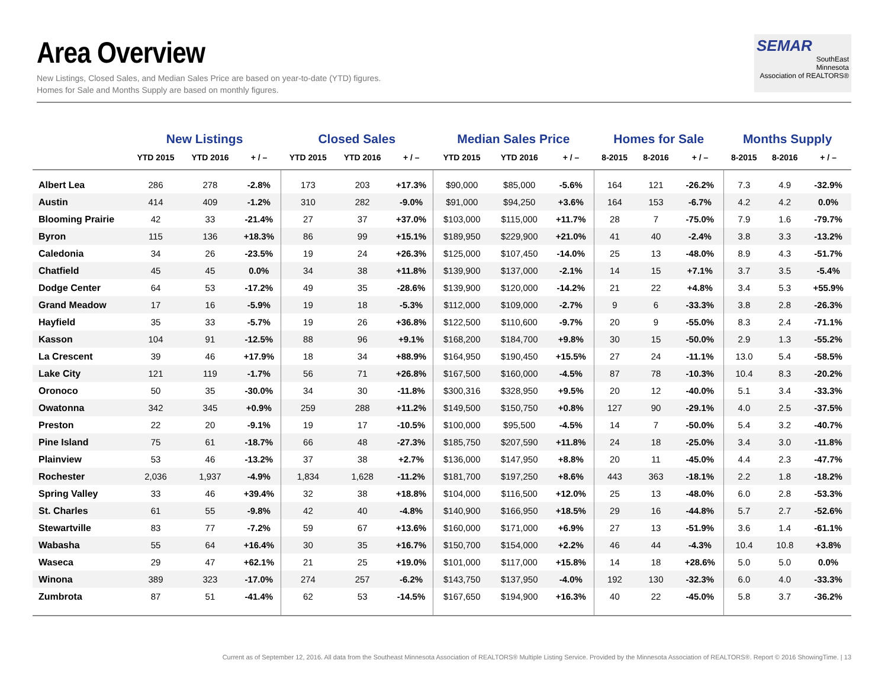Area Overview
New Listings, Closed Sales, and Median Sales Price are based on year-to-date (YTD) figures.
Homes for Sale and Months Supply are based on monthly figures.
SEMAR
SouthEast
Minnesota
Association of REALTORS®
| | New Listings | | | Closed Sales | | | Median Sales Price | | | Homes for Sale | | | Months Supply | | |
| --- | --- | --- | --- | --- | --- | --- | --- | --- | --- | --- | --- | --- | --- | --- | --- |
| | YTD 2015 | YTD 2016 | + / – | YTD 2015 | YTD 2016 | + / – | YTD 2015 | YTD 2016 | + / – | 8-2015 | 8-2016 | + / – | 8-2015 | 8-2016 | + / – |
| Albert Lea | 286 | 278 | -2.8% | 173 | 203 | +17.3% | $90,000 | $85,000 | -5.6% | 164 | 121 | -26.2% | 7.3 | 4.9 | -32.9% |
| Austin | 414 | 409 | -1.2% | 310 | 282 | -9.0% | $91,000 | $94,250 | +3.6% | 164 | 153 | -6.7% | 4.2 | 4.2 | 0.0% |
| Blooming Prairie | 42 | 33 | -21.4% | 27 | 37 | +37.0% | $103,000 | $115,000 | +11.7% | 28 | 7 | -75.0% | 7.9 | 1.6 | -79.7% |
| Byron | 115 | 136 | +18.3% | 86 | 99 | +15.1% | $189,950 | $229,900 | +21.0% | 41 | 40 | -2.4% | 3.8 | 3.3 | -13.2% |
| Caledonia | 34 | 26 | -23.5% | 19 | 24 | +26.3% | $125,000 | $107,450 | -14.0% | 25 | 13 | -48.0% | 8.9 | 4.3 | -51.7% |
| Chatfield | 45 | 45 | 0.0% | 34 | 38 | +11.8% | $139,900 | $137,000 | -2.1% | 14 | 15 | +7.1% | 3.7 | 3.5 | -5.4% |
| Dodge Center | 64 | 53 | -17.2% | 49 | 35 | -28.6% | $139,900 | $120,000 | -14.2% | 21 | 22 | +4.8% | 3.4 | 5.3 | +55.9% |
| Grand Meadow | 17 | 16 | -5.9% | 19 | 18 | -5.3% | $112,000 | $109,000 | -2.7% | 9 | 6 | -33.3% | 3.8 | 2.8 | -26.3% |
| Hayfield | 35 | 33 | -5.7% | 19 | 26 | +36.8% | $122,500 | $110,600 | -9.7% | 20 | 9 | -55.0% | 8.3 | 2.4 | -71.1% |
| Kasson | 104 | 91 | -12.5% | 88 | 96 | +9.1% | $168,200 | $184,700 | +9.8% | 30 | 15 | -50.0% | 2.9 | 1.3 | -55.2% |
| La Crescent | 39 | 46 | +17.9% | 18 | 34 | +88.9% | $164,950 | $190,450 | +15.5% | 27 | 24 | -11.1% | 13.0 | 5.4 | -58.5% |
| Lake City | 121 | 119 | -1.7% | 56 | 71 | +26.8% | $167,500 | $160,000 | -4.5% | 87 | 78 | -10.3% | 10.4 | 8.3 | -20.2% |
| Oronoco | 50 | 35 | -30.0% | 34 | 30 | -11.8% | $300,316 | $328,950 | +9.5% | 20 | 12 | -40.0% | 5.1 | 3.4 | -33.3% |
| Owatonna | 342 | 345 | +0.9% | 259 | 288 | +11.2% | $149,500 | $150,750 | +0.8% | 127 | 90 | -29.1% | 4.0 | 2.5 | -37.5% |
| Preston | 22 | 20 | -9.1% | 19 | 17 | -10.5% | $100,000 | $95,500 | -4.5% | 14 | 7 | -50.0% | 5.4 | 3.2 | -40.7% |
| Pine Island | 75 | 61 | -18.7% | 66 | 48 | -27.3% | $185,750 | $207,590 | +11.8% | 24 | 18 | -25.0% | 3.4 | 3.0 | -11.8% |
| Plainview | 53 | 46 | -13.2% | 37 | 38 | +2.7% | $136,000 | $147,950 | +8.8% | 20 | 11 | -45.0% | 4.4 | 2.3 | -47.7% |
| Rochester | 2,036 | 1,937 | -4.9% | 1,834 | 1,628 | -11.2% | $181,700 | $197,250 | +8.6% | 443 | 363 | -18.1% | 2.2 | 1.8 | -18.2% |
| Spring Valley | 33 | 46 | +39.4% | 32 | 38 | +18.8% | $104,000 | $116,500 | +12.0% | 25 | 13 | -48.0% | 6.0 | 2.8 | -53.3% |
| St. Charles | 61 | 55 | -9.8% | 42 | 40 | -4.8% | $140,900 | $166,950 | +18.5% | 29 | 16 | -44.8% | 5.7 | 2.7 | -52.6% |
| Stewartville | 83 | 77 | -7.2% | 59 | 67 | +13.6% | $160,000 | $171,000 | +6.9% | 27 | 13 | -51.9% | 3.6 | 1.4 | -61.1% |
| Wabasha | 55 | 64 | +16.4% | 30 | 35 | +16.7% | $150,700 | $154,000 | +2.2% | 46 | 44 | -4.3% | 10.4 | 10.8 | +3.8% |
| Waseca | 29 | 47 | +62.1% | 21 | 25 | +19.0% | $101,000 | $117,000 | +15.8% | 14 | 18 | +28.6% | 5.0 | 5.0 | 0.0% |
| Winona | 389 | 323 | -17.0% | 274 | 257 | -6.2% | $143,750 | $137,950 | -4.0% | 192 | 130 | -32.3% | 6.0 | 4.0 | -33.3% |
| Zumbrota | 87 | 51 | -41.4% | 62 | 53 | -14.5% | $167,650 | $194,900 | +16.3% | 40 | 22 | -45.0% | 5.8 | 3.7 | -36.2% |
Current as of September 12, 2016. All data from the Southeast Minnesota Association of REALTORS® Multiple Listing Service. Provided by the Minnesota Association of REALTORS®. Report © 2016 ShowingTime. | 13